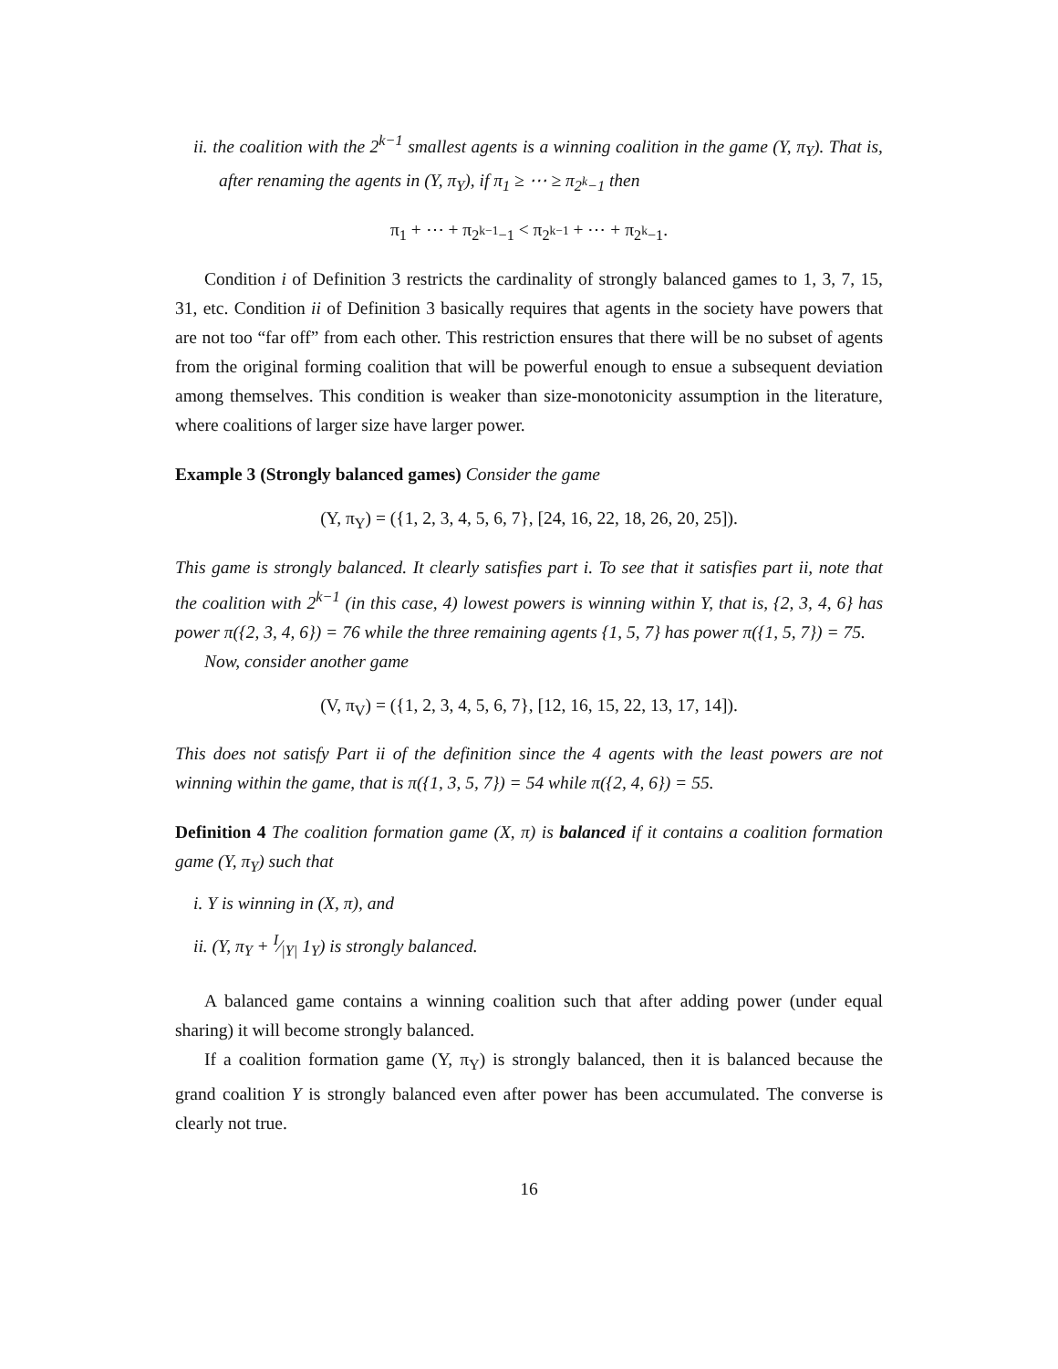ii. the coalition with the 2<sup>k−1</sup> smallest agents is a winning coalition in the game (Y, π<sub>Y</sub>). That is, after renaming the agents in (Y, π<sub>Y</sub>), if π<sub>1</sub> ≥ ⋯ ≥ π<sub>2<sup>k</sup>−1</sub> then
π<sub>1</sub> + ⋯ + π<sub>2<sup>k−1</sup>−1</sub> < π<sub>2<sup>k−1</sup></sub> + ⋯ + π<sub>2<sup>k</sup>−1</sub>.
Condition i of Definition 3 restricts the cardinality of strongly balanced games to 1, 3, 7, 15, 31, etc. Condition ii of Definition 3 basically requires that agents in the society have powers that are not too “far off” from each other. This restriction ensures that there will be no subset of agents from the original forming coalition that will be powerful enough to ensue a subsequent deviation among themselves. This condition is weaker than size-monotonicity assumption in the literature, where coalitions of larger size have larger power.
Example 3 (Strongly balanced games) Consider the game
(Y, π<sub>Y</sub>) = ({1, 2, 3, 4, 5, 6, 7}, [24, 16, 22, 18, 26, 20, 25]).
This game is strongly balanced. It clearly satisfies part i. To see that it satisfies part ii, note that the coalition with 2<sup>k−1</sup> (in this case, 4) lowest powers is winning within Y, that is, {2, 3, 4, 6} has power π({2, 3, 4, 6}) = 76 while the three remaining agents {1, 5, 7} has power π({1, 5, 7}) = 75.
Now, consider another game
(V, π<sub>V</sub>) = ({1, 2, 3, 4, 5, 6, 7}, [12, 16, 15, 22, 13, 17, 14]).
This does not satisfy Part ii of the definition since the 4 agents with the least powers are not winning within the game, that is π({1, 3, 5, 7}) = 54 while π({2, 4, 6}) = 55.
Definition 4 The coalition formation game (X, π) is balanced if it contains a coalition formation game (Y, π<sub>Y</sub>) such that
i. Y is winning in (X, π), and
ii. (Y, π<sub>Y</sub> + I⁄|Y| 1<sub>Y</sub>) is strongly balanced.
A balanced game contains a winning coalition such that after adding power (under equal sharing) it will become strongly balanced.
If a coalition formation game (Y, π<sub>Y</sub>) is strongly balanced, then it is balanced because the grand coalition Y is strongly balanced even after power has been accumulated. The converse is clearly not true.
16